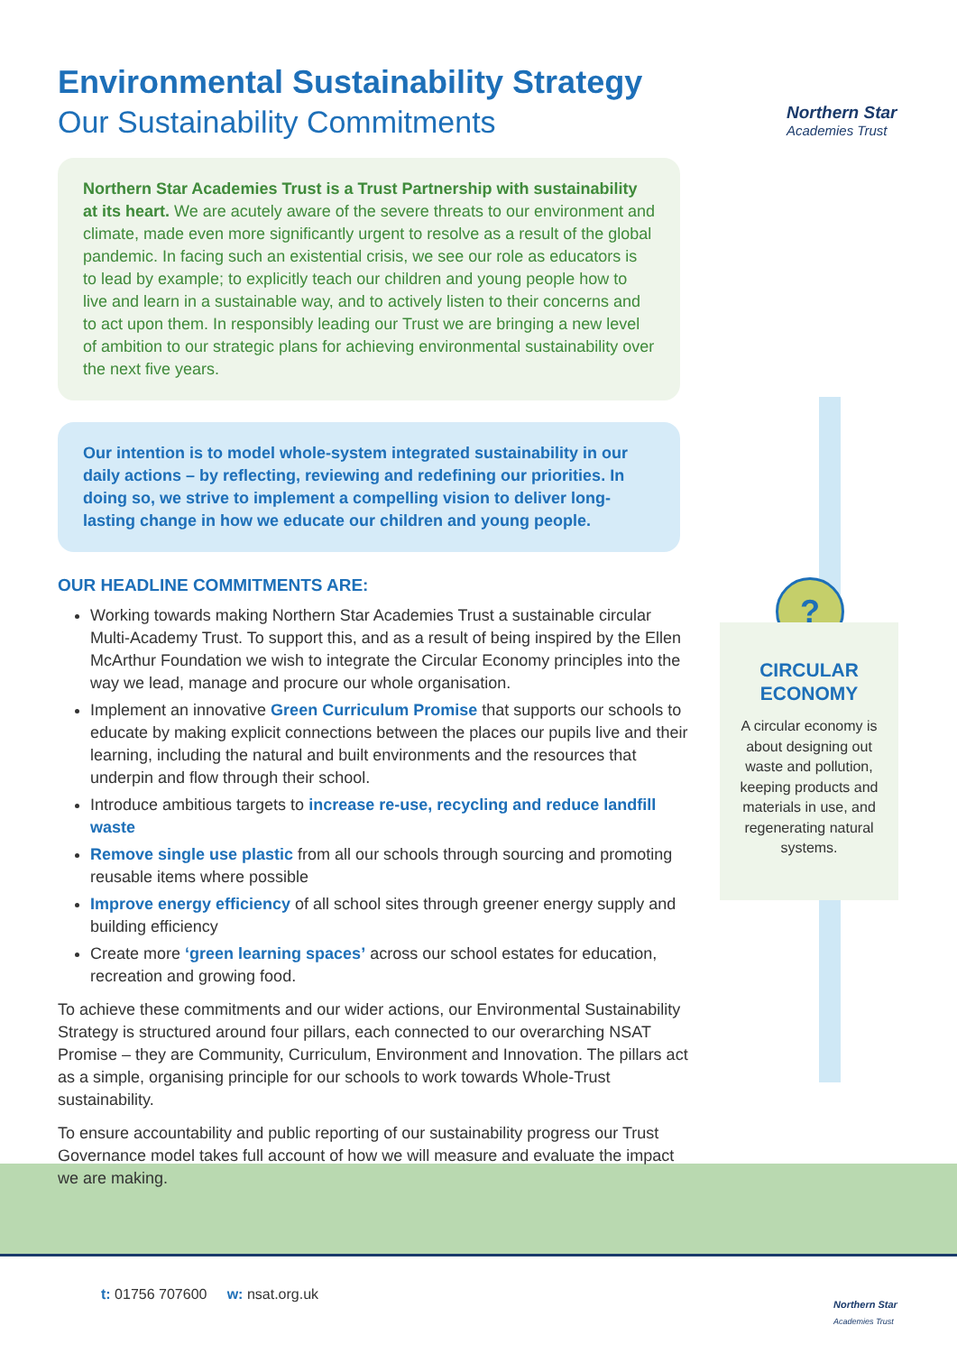?
Environmental Sustainability Strategy
Our Sustainability Commitments
Northern Star Academies Trust is a Trust Partnership with sustainability at its heart. We are acutely aware of the severe threats to our environment and climate, made even more significantly urgent to resolve as a result of the global pandemic. In facing such an existential crisis, we see our role as educators is to lead by example; to explicitly teach our children and young people how to live and learn in a sustainable way, and to actively listen to their concerns and to act upon them. In responsibly leading our Trust we are bringing a new level of ambition to our strategic plans for achieving environmental sustainability over the next five years.
Our intention is to model whole-system integrated sustainability in our daily actions – by reflecting, reviewing and redefining our priorities. In doing so, we strive to implement a compelling vision to deliver long-lasting change in how we educate our children and young people.
OUR HEADLINE COMMITMENTS ARE:
Working towards making Northern Star Academies Trust a sustainable circular Multi-Academy Trust. To support this, and as a result of being inspired by the Ellen McArthur Foundation we wish to integrate the Circular Economy principles into the way we lead, manage and procure our whole organisation.
Implement an innovative Green Curriculum Promise that supports our schools to educate by making explicit connections between the places our pupils live and their learning, including the natural and built environments and the resources that underpin and flow through their school.
Introduce ambitious targets to increase re-use, recycling and reduce landfill waste
Remove single use plastic from all our schools through sourcing and promoting reusable items where possible
Improve energy efficiency of all school sites through greener energy supply and building efficiency
Create more ‘green learning spaces’ across our school estates for education, recreation and growing food.
To achieve these commitments and our wider actions, our Environmental Sustainability Strategy is structured around four pillars, each connected to our overarching NSAT Promise – they are Community, Curriculum, Environment and Innovation. The pillars act as a simple, organising principle for our schools to work towards Whole-Trust sustainability.
To ensure accountability and public reporting of our sustainability progress our Trust Governance model takes full account of how we will measure and evaluate the impact we are making.
Northern Star
Academies Trust
CIRCULAR
ECONOMY
A circular economy is about designing out waste and pollution, keeping products and materials in use, and regenerating natural systems.
t: 01756 707600 w: nsat.org.uk
Northern Star
Academies Trust